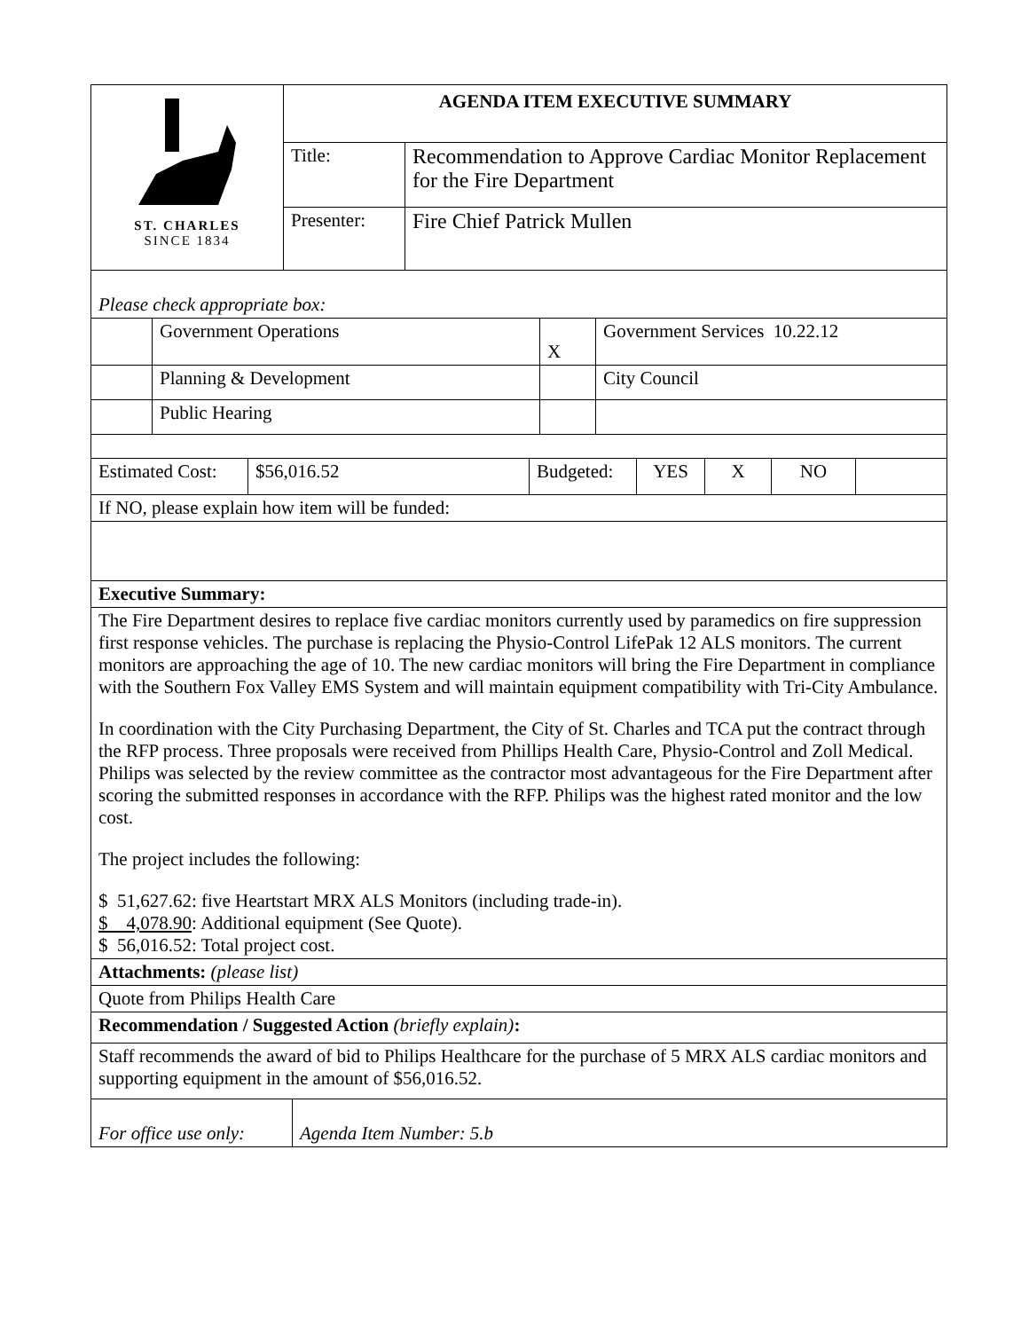| ST. CHARLES SINCE 1834 | AGENDA ITEM EXECUTIVE SUMMARY | |
| | Title: | Recommendation to Approve Cardiac Monitor Replacement for the Fire Department |
| | Presenter: | Fire Chief Patrick Mullen |
| Please check appropriate box: | | | |
| | Government Operations | X | Government Services 10.22.12 |
| | Planning & Development | | City Council |
| | Public Hearing | | |
| Estimated Cost: | $56,016.52 | Budgeted: | YES | X | NO | |
| If NO, please explain how item will be funded: |
| Executive Summary: |
| The Fire Department desires to replace five cardiac monitors currently used by paramedics on fire suppression first response vehicles. The purchase is replacing the Physio-Control LifePak 12 ALS monitors. The current monitors are approaching the age of 10. The new cardiac monitors will bring the Fire Department in compliance with the Southern Fox Valley EMS System and will maintain equipment compatibility with Tri-City Ambulance. In coordination with the City Purchasing Department, the City of St. Charles and TCA put the contract through the RFP process. Three proposals were received from Phillips Health Care, Physio-Control and Zoll Medical. Philips was selected by the review committee as the contractor most advantageous for the Fire Department after scoring the submitted responses in accordance with the RFP. Philips was the highest rated monitor and the low cost. The project includes the following: $ 51,627.62: five Heartstart MRX ALS Monitors (including trade-in). $ 4,078.90 : Additional equipment (See Quote). $ 56,016.52: Total project cost. |
| Attachments: (please list) |
| Quote from Philips Health Care |
| Recommendation / Suggested Action (briefly explain) : |
| Staff recommends the award of bid to Philips Healthcare for the purchase of 5 MRX ALS cardiac monitors and supporting equipment in the amount of $56,016.52. |
| For office use only: | Agenda Item Number: 5.b |